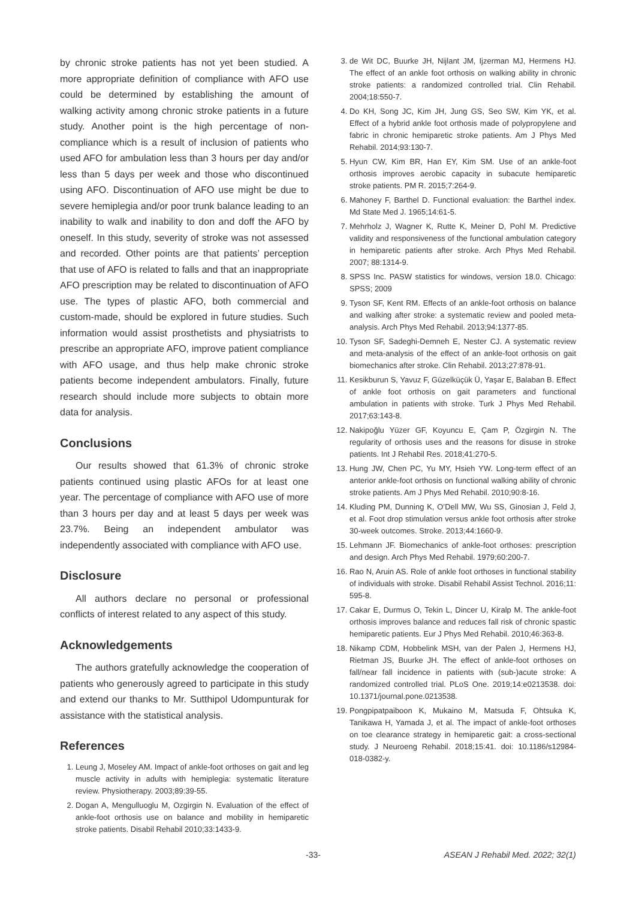by chronic stroke patients has not yet been studied. A more appropriate definition of compliance with AFO use could be determined by establishing the amount of walking activity among chronic stroke patients in a future study. Another point is the high percentage of non-compliance which is a result of inclusion of patients who used AFO for ambulation less than 3 hours per day and/or less than 5 days per week and those who discontinued using AFO. Discontinuation of AFO use might be due to severe hemiplegia and/or poor trunk balance leading to an inability to walk and inability to don and doff the AFO by oneself. In this study, severity of stroke was not assessed and recorded. Other points are that patients’ perception that use of AFO is related to falls and that an inappropriate AFO prescription may be related to discontinuation of AFO use. The types of plastic AFO, both commercial and custom-made, should be explored in future studies. Such information would assist prosthetists and physiatrists to prescribe an appropriate AFO, improve patient compliance with AFO usage, and thus help make chronic stroke patients become independent ambulators. Finally, future research should include more subjects to obtain more data for analysis.
Conclusions
Our results showed that 61.3% of chronic stroke patients continued using plastic AFOs for at least one year. The percentage of compliance with AFO use of more than 3 hours per day and at least 5 days per week was 23.7%. Being an independent ambulator was independently associated with compliance with AFO use.
Disclosure
All authors declare no personal or professional conflicts of interest related to any aspect of this study.
Acknowledgements
The authors gratefully acknowledge the cooperation of patients who generously agreed to participate in this study and extend our thanks to Mr. Sutthipol Udompunturak for assistance with the statistical analysis.
References
1. Leung J, Moseley AM. Impact of ankle-foot orthoses on gait and leg muscle activity in adults with hemiplegia: systematic literature review. Physiotherapy. 2003;89:39-55.
2. Dogan A, Mengulluoglu M, Ozgirgin N. Evaluation of the effect of ankle-foot orthosis use on balance and mobility in hemiparetic stroke patients. Disabil Rehabil 2010;33:1433-9.
3. de Wit DC, Buurke JH, Nijlant JM, Ijzerman MJ, Hermens HJ. The effect of an ankle foot orthosis on walking ability in chronic stroke patients: a randomized controlled trial. Clin Rehabil. 2004;18:550-7.
4. Do KH, Song JC, Kim JH, Jung GS, Seo SW, Kim YK, et al. Effect of a hybrid ankle foot orthosis made of polypropylene and fabric in chronic hemiparetic stroke patients. Am J Phys Med Rehabil. 2014;93:130-7.
5. Hyun CW, Kim BR, Han EY, Kim SM. Use of an ankle-foot orthosis improves aerobic capacity in subacute hemiparetic stroke patients. PM R. 2015;7:264-9.
6. Mahoney F, Barthel D. Functional evaluation: the Barthel index. Md State Med J. 1965;14:61-5.
7. Mehrholz J, Wagner K, Rutte K, Meiner D, Pohl M. Predictive validity and responsiveness of the functional ambulation category in hemiparetic patients after stroke. Arch Phys Med Rehabil. 2007; 88:1314-9.
8. SPSS Inc. PASW statistics for windows, version 18.0. Chicago: SPSS; 2009
9. Tyson SF, Kent RM. Effects of an ankle-foot orthosis on balance and walking after stroke: a systematic review and pooled meta-analysis. Arch Phys Med Rehabil. 2013;94:1377-85.
10. Tyson SF, Sadeghi-Demneh E, Nester CJ. A systematic review and meta-analysis of the effect of an ankle-foot orthosis on gait biomechanics after stroke. Clin Rehabil. 2013;27:878-91.
11. Kesikburun S, Yavuz F, Güzelküçük Ü, Yaşar E, Balaban B. Effect of ankle foot orthosis on gait parameters and functional ambulation in patients with stroke. Turk J Phys Med Rehabil. 2017;63:143-8.
12. Nakipoğlu Yüzer GF, Koyuncu E, Çam P, Özgirgin N. The regularity of orthosis uses and the reasons for disuse in stroke patients. Int J Rehabil Res. 2018;41:270-5.
13. Hung JW, Chen PC, Yu MY, Hsieh YW. Long-term effect of an anterior ankle-foot orthosis on functional walking ability of chronic stroke patients. Am J Phys Med Rehabil. 2010;90:8-16.
14. Kluding PM, Dunning K, O’Dell MW, Wu SS, Ginosian J, Feld J, et al. Foot drop stimulation versus ankle foot orthosis after stroke 30-week outcomes. Stroke. 2013;44:1660-9.
15. Lehmann JF. Biomechanics of ankle-foot orthoses: prescription and design. Arch Phys Med Rehabil. 1979;60:200-7.
16. Rao N, Aruin AS. Role of ankle foot orthoses in functional stability of individuals with stroke. Disabil Rehabil Assist Technol. 2016;11: 595-8.
17. Cakar E, Durmus O, Tekin L, Dincer U, Kiralp M. The ankle-foot orthosis improves balance and reduces fall risk of chronic spastic hemiparetic patients. Eur J Phys Med Rehabil. 2010;46:363-8.
18. Nikamp CDM, Hobbelink MSH, van der Palen J, Hermens HJ, Rietman JS, Buurke JH. The effect of ankle-foot orthoses on fall/near fall incidence in patients with (sub-)acute stroke: A randomized controlled trial. PLoS One. 2019;14:e0213538. doi: 10.1371/journal.pone.0213538.
19. Pongpipatpaiboon K, Mukaino M, Matsuda F, Ohtsuka K, Tanikawa H, Yamada J, et al. The impact of ankle-foot orthoses on toe clearance strategy in hemiparetic gait: a cross-sectional study. J Neuroeng Rehabil. 2018;15:41. doi: 10.1186/s12984-018-0382-y.
-33- ASEAN J Rehabil Med. 2022; 32(1)